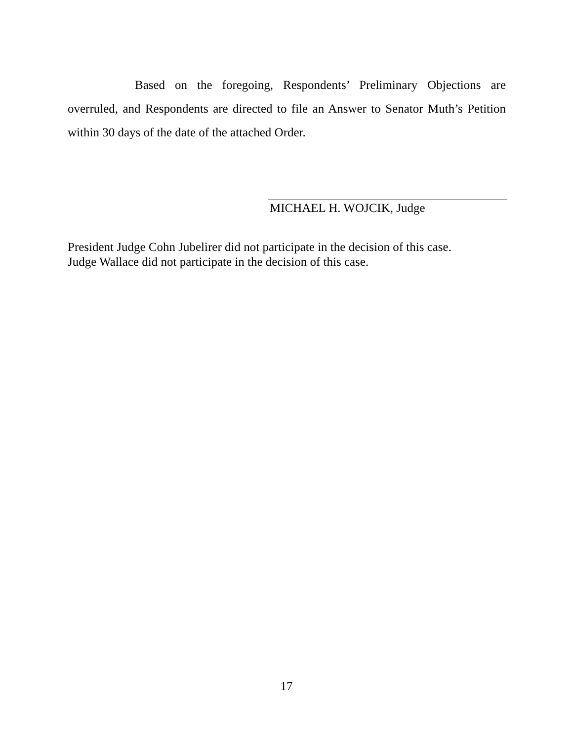Based on the foregoing, Respondents’ Preliminary Objections are overruled, and Respondents are directed to file an Answer to Senator Muth’s Petition within 30 days of the date of the attached Order.
MICHAEL H. WOJCIK, Judge
President Judge Cohn Jubelirer did not participate in the decision of this case.
Judge Wallace did not participate in the decision of this case.
17